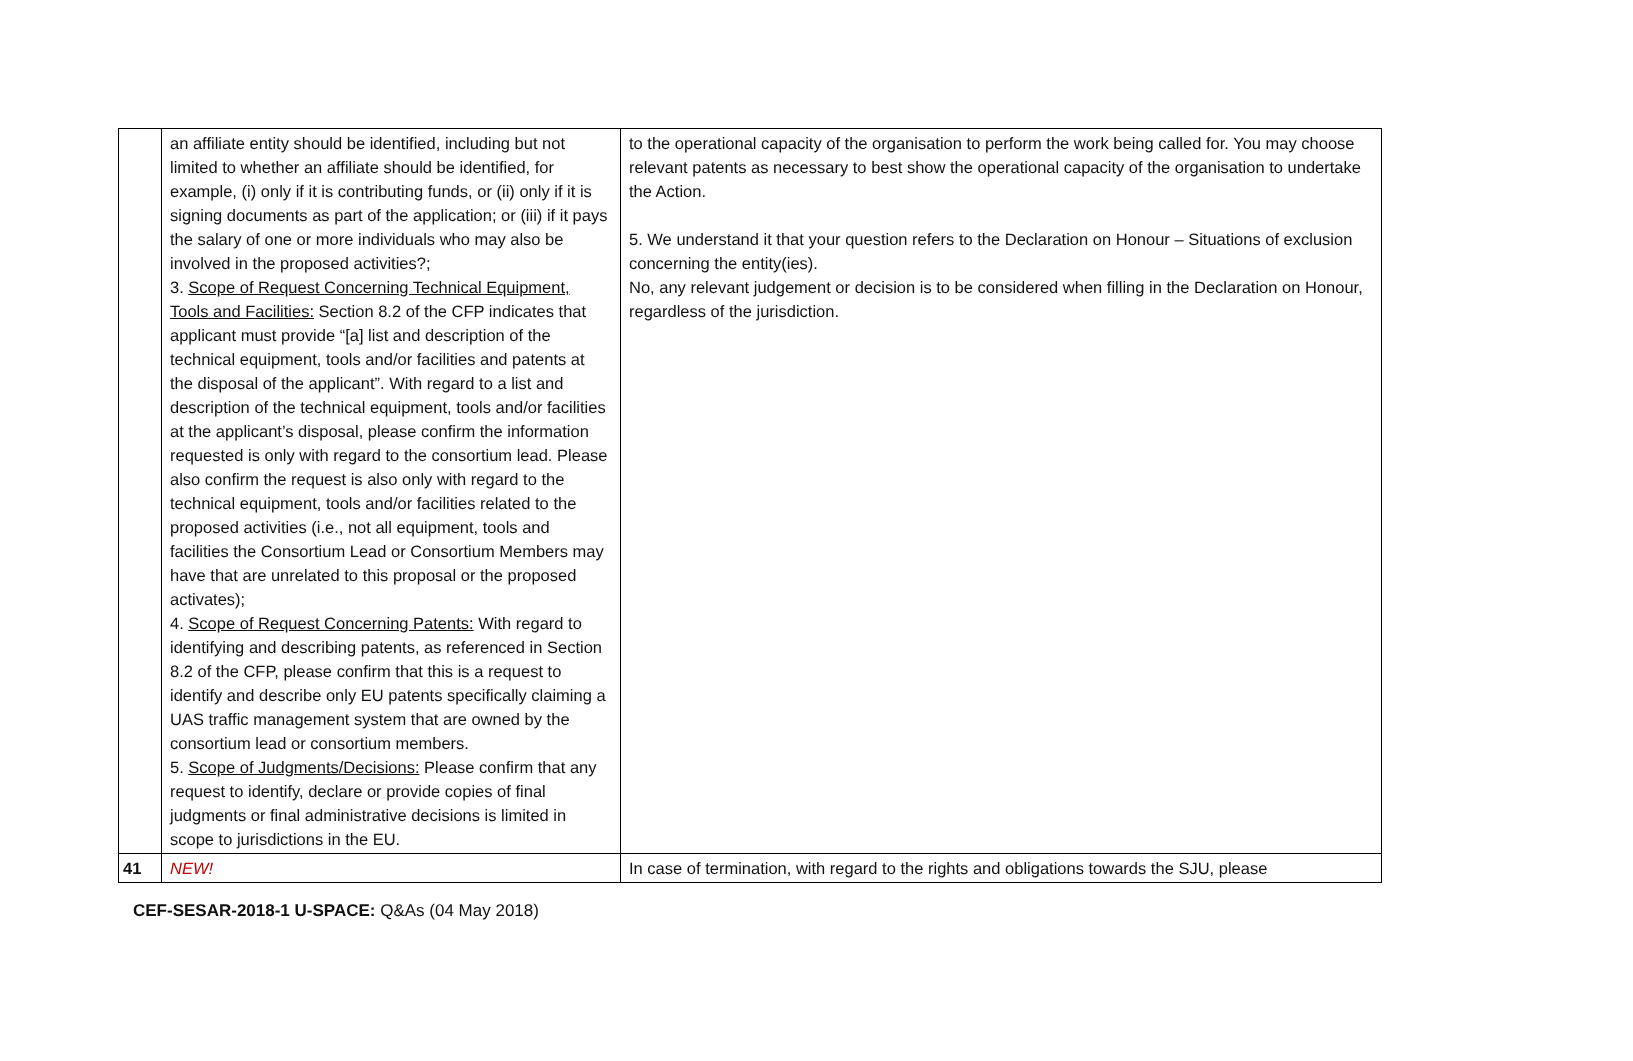| | an affiliate entity should be identified, including but not limited to whether an affiliate should be identified, for example, (i) only if it is contributing funds, or (ii) only if it is signing documents as part of the application; or (iii) if it pays the salary of one or more individuals who may also be involved in the proposed activities?; 3. Scope of Request Concerning Technical Equipment, Tools and Facilities: Section 8.2 of the CFP indicates that applicant must provide “[a] list and description of the technical equipment, tools and/or facilities and patents at the disposal of the applicant”. With regard to a list and description of the technical equipment, tools and/or facilities at the applicant’s disposal, please confirm the information requested is only with regard to the consortium lead. Please also confirm the request is also only with regard to the technical equipment, tools and/or facilities related to the proposed activities (i.e., not all equipment, tools and facilities the Consortium Lead or Consortium Members may have that are unrelated to this proposal or the proposed activates); 4. Scope of Request Concerning Patents: With regard to identifying and describing patents, as referenced in Section 8.2 of the CFP, please confirm that this is a request to identify and describe only EU patents specifically claiming a UAS traffic management system that are owned by the consortium lead or consortium members. 5. Scope of Judgments/Decisions: Please confirm that any request to identify, declare or provide copies of final judgments or final administrative decisions is limited in scope to jurisdictions in the EU. | to the operational capacity of the organisation to perform the work being called for. You may choose relevant patents as necessary to best show the operational capacity of the organisation to undertake the Action. 5. We understand it that your question refers to the Declaration on Honour – Situations of exclusion concerning the entity(ies). No, any relevant judgement or decision is to be considered when filling in the Declaration on Honour, regardless of the jurisdiction. |
| 41 | NEW! | In case of termination, with regard to the rights and obligations towards the SJU, please |
CEF-SESAR-2018-1 U-SPACE: Q&As (04 May 2018)